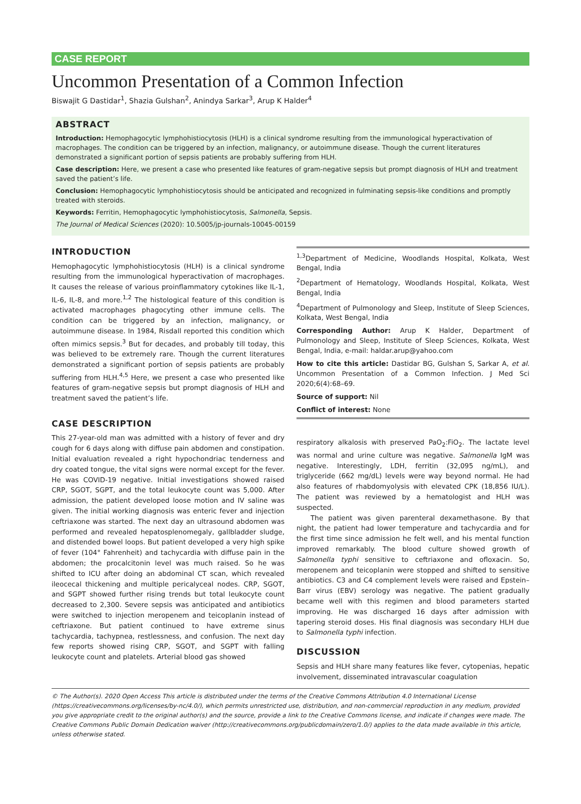CASE REPORT
Uncommon Presentation of a Common Infection
Biswajit G Dastidar<sup>1</sup>, Shazia Gulshan<sup>2</sup>, Anindya Sarkar<sup>3</sup>, Arup K Halder<sup>4</sup>
ABSTRACT
Introduction: Hemophagocytic lymphohistiocytosis (HLH) is a clinical syndrome resulting from the immunological hyperactivation of macrophages. The condition can be triggered by an infection, malignancy, or autoimmune disease. Though the current literatures demonstrated a significant portion of sepsis patients are probably suffering from HLH.
Case description: Here, we present a case who presented like features of gram-negative sepsis but prompt diagnosis of HLH and treatment saved the patient’s life.
Conclusion: Hemophagocytic lymphohistiocytosis should be anticipated and recognized in fulminating sepsis-like conditions and promptly treated with steroids.
Keywords: Ferritin, Hemophagocytic lymphohistiocytosis, Salmonella, Sepsis.
The Journal of Medical Sciences (2020): 10.5005/jp-journals-10045-00159
INTRODUCTION
Hemophagocytic lymphohistiocytosis (HLH) is a clinical syndrome resulting from the immunological hyperactivation of macrophages. It causes the release of various proinflammatory cytokines like IL-1, IL-6, IL-8, and more.<sup>1,2</sup> The histological feature of this condition is activated macrophages phagocyting other immune cells. The condition can be triggered by an infection, malignancy, or autoimmune disease. In 1984, Risdall reported this condition which often mimics sepsis.<sup>3</sup> But for decades, and probably till today, this was believed to be extremely rare. Though the current literatures demonstrated a significant portion of sepsis patients are probably suffering from HLH.<sup>4,5</sup> Here, we present a case who presented like features of gram-negative sepsis but prompt diagnosis of HLH and treatment saved the patient’s life.
CASE DESCRIPTION
This 27-year-old man was admitted with a history of fever and dry cough for 6 days along with diffuse pain abdomen and constipation. Initial evaluation revealed a right hypochondriac tenderness and dry coated tongue, the vital signs were normal except for the fever. He was COVID-19 negative. Initial investigations showed raised CRP, SGOT, SGPT, and the total leukocyte count was 5,000. After admission, the patient developed loose motion and IV saline was given. The initial working diagnosis was enteric fever and injection ceftriaxone was started. The next day an ultrasound abdomen was performed and revealed hepatosplenomegaly, gallbladder sludge, and distended bowel loops. But patient developed a very high spike of fever (104° Fahrenheit) and tachycardia with diffuse pain in the abdomen; the procalcitonin level was much raised. So he was shifted to ICU after doing an abdominal CT scan, which revealed ileocecal thickening and multiple pericalyceal nodes. CRP, SGOT, and SGPT showed further rising trends but total leukocyte count decreased to 2,300. Severe sepsis was anticipated and antibiotics were switched to injection meropenem and teicoplanin instead of ceftriaxone. But patient continued to have extreme sinus tachycardia, tachypnea, restlessness, and confusion. The next day few reports showed rising CRP, SGOT, and SGPT with falling leukocyte count and platelets. Arterial blood gas showed
<sup>1,3</sup>Department of Medicine, Woodlands Hospital, Kolkata, West Bengal, India
<sup>2</sup> Department of Hematology, Woodlands Hospital, Kolkata, West Bengal, India
<sup>4</sup> Department of Pulmonology and Sleep, Institute of Sleep Sciences, Kolkata, West Bengal, India
Corresponding Author: Arup K Halder, Department of Pulmonology and Sleep, Institute of Sleep Sciences, Kolkata, West Bengal, India, e-mail: haldar.arup@yahoo.com
How to cite this article: Dastidar BG, Gulshan S, Sarkar A, et al. Uncommon Presentation of a Common Infection. J Med Sci 2020;6(4):68–69.
Source of support: Nil
Conflict of interest: None
respiratory alkalosis with preserved PaO<sub>2</sub>:FiO<sub>2</sub>. The lactate level was normal and urine culture was negative. Salmonella IgM was negative. Interestingly, LDH, ferritin (32,095 ng/mL), and triglyceride (662 mg/dL) levels were way beyond normal. He had also features of rhabdomyolysis with elevated CPK (18,856 IU/L). The patient was reviewed by a hematologist and HLH was suspected.
The patient was given parenteral dexamethasone. By that night, the patient had lower temperature and tachycardia and for the first time since admission he felt well, and his mental function improved remarkably. The blood culture showed growth of Salmonella typhi sensitive to ceftriaxone and ofloxacin. So, meropenem and teicoplanin were stopped and shifted to sensitive antibiotics. C3 and C4 complement levels were raised and Epstein–Barr virus (EBV) serology was negative. The patient gradually became well with this regimen and blood parameters started improving. He was discharged 16 days after admission with tapering steroid doses. His final diagnosis was secondary HLH due to Salmonella typhi infection.
DISCUSSION
Sepsis and HLH share many features like fever, cytopenias, hepatic involvement, disseminated intravascular coagulation
© The Author(s). 2020 Open Access This article is distributed under the terms of the Creative Commons Attribution 4.0 International License (https://creativecommons.org/licenses/by-nc/4.0/), which permits unrestricted use, distribution, and non-commercial reproduction in any medium, provided you give appropriate credit to the original author(s) and the source, provide a link to the Creative Commons license, and indicate if changes were made. The Creative Commons Public Domain Dedication waiver (http://creativecommons.org/publicdomain/zero/1.0/) applies to the data made available in this article, unless otherwise stated.